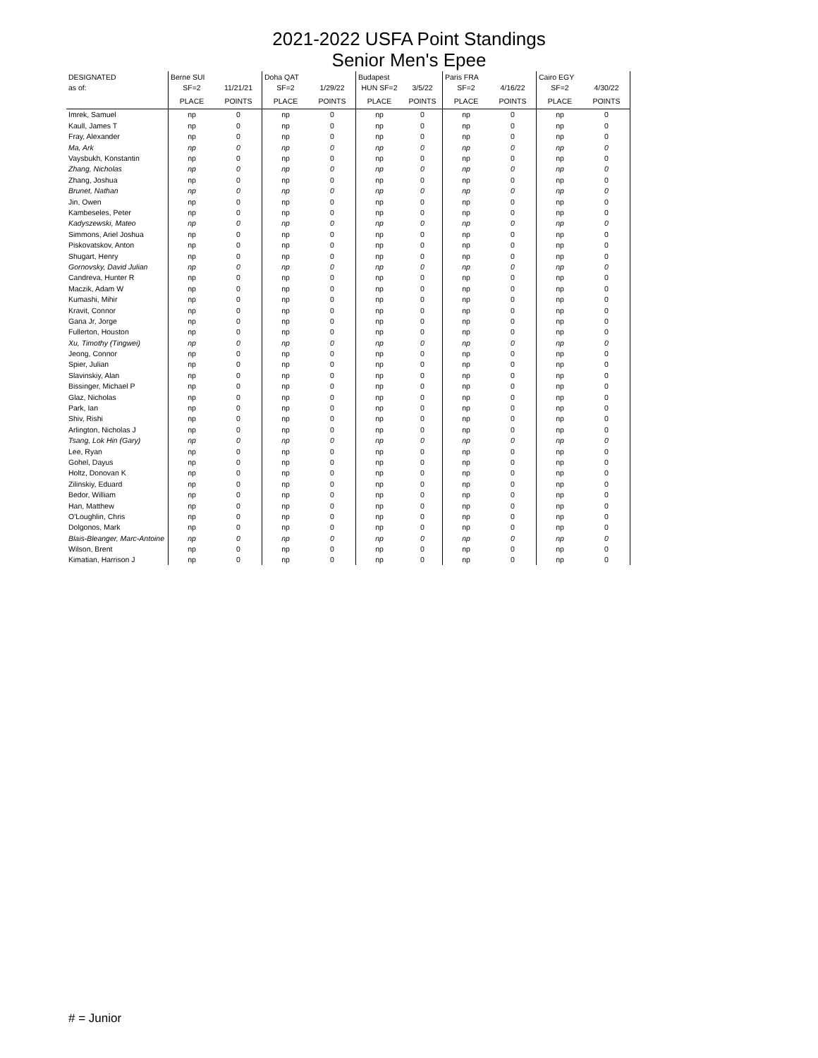2021-2022 USFA Point Standings
Senior Men's Epee
| DESIGNATED | Berne SUI | | Doha QAT | | Budapest | | Paris FRA | | Cairo EGY | |
| --- | --- | --- | --- | --- | --- | --- | --- | --- | --- | --- |
| as of: | SF=2 | 11/21/21 | SF=2 | 1/29/22 | HUN SF=2 | 3/5/22 | SF=2 | 4/16/22 | SF=2 | 4/30/22 |
| | PLACE | POINTS | PLACE | POINTS | PLACE | POINTS | PLACE | POINTS | PLACE | POINTS |
| Imrek, Samuel | np | 0 | np | 0 | np | 0 | np | 0 | np | 0 |
| Kaull, James T | np | 0 | np | 0 | np | 0 | np | 0 | np | 0 |
| Fray, Alexander | np | 0 | np | 0 | np | 0 | np | 0 | np | 0 |
| Ma, Ark | np | 0 | np | 0 | np | 0 | np | 0 | np | 0 |
| Vaysbukh, Konstantin | np | 0 | np | 0 | np | 0 | np | 0 | np | 0 |
| Zhang, Nicholas | np | 0 | np | 0 | np | 0 | np | 0 | np | 0 |
| Zhang, Joshua | np | 0 | np | 0 | np | 0 | np | 0 | np | 0 |
| Brunet, Nathan | np | 0 | np | 0 | np | 0 | np | 0 | np | 0 |
| Jin, Owen | np | 0 | np | 0 | np | 0 | np | 0 | np | 0 |
| Kambeseles, Peter | np | 0 | np | 0 | np | 0 | np | 0 | np | 0 |
| Kadyszewski, Mateo | np | 0 | np | 0 | np | 0 | np | 0 | np | 0 |
| Simmons, Ariel Joshua | np | 0 | np | 0 | np | 0 | np | 0 | np | 0 |
| Piskovatskov, Anton | np | 0 | np | 0 | np | 0 | np | 0 | np | 0 |
| Shugart, Henry | np | 0 | np | 0 | np | 0 | np | 0 | np | 0 |
| Gornovsky, David Julian | np | 0 | np | 0 | np | 0 | np | 0 | np | 0 |
| Candreva, Hunter R | np | 0 | np | 0 | np | 0 | np | 0 | np | 0 |
| Maczik, Adam W | np | 0 | np | 0 | np | 0 | np | 0 | np | 0 |
| Kumashi, Mihir | np | 0 | np | 0 | np | 0 | np | 0 | np | 0 |
| Kravit, Connor | np | 0 | np | 0 | np | 0 | np | 0 | np | 0 |
| Gana Jr, Jorge | np | 0 | np | 0 | np | 0 | np | 0 | np | 0 |
| Fullerton, Houston | np | 0 | np | 0 | np | 0 | np | 0 | np | 0 |
| Xu, Timothy (Tingwei) | np | 0 | np | 0 | np | 0 | np | 0 | np | 0 |
| Jeong, Connor | np | 0 | np | 0 | np | 0 | np | 0 | np | 0 |
| Spier, Julian | np | 0 | np | 0 | np | 0 | np | 0 | np | 0 |
| Slavinskiy, Alan | np | 0 | np | 0 | np | 0 | np | 0 | np | 0 |
| Bissinger, Michael P | np | 0 | np | 0 | np | 0 | np | 0 | np | 0 |
| Glaz, Nicholas | np | 0 | np | 0 | np | 0 | np | 0 | np | 0 |
| Park, Ian | np | 0 | np | 0 | np | 0 | np | 0 | np | 0 |
| Shiv, Rishi | np | 0 | np | 0 | np | 0 | np | 0 | np | 0 |
| Arlington, Nicholas J | np | 0 | np | 0 | np | 0 | np | 0 | np | 0 |
| Tsang, Lok Hin (Gary) | np | 0 | np | 0 | np | 0 | np | 0 | np | 0 |
| Lee, Ryan | np | 0 | np | 0 | np | 0 | np | 0 | np | 0 |
| Gohel, Dayus | np | 0 | np | 0 | np | 0 | np | 0 | np | 0 |
| Holtz, Donovan K | np | 0 | np | 0 | np | 0 | np | 0 | np | 0 |
| Zilinskiy, Eduard | np | 0 | np | 0 | np | 0 | np | 0 | np | 0 |
| Bedor, William | np | 0 | np | 0 | np | 0 | np | 0 | np | 0 |
| Han, Matthew | np | 0 | np | 0 | np | 0 | np | 0 | np | 0 |
| O'Loughlin, Chris | np | 0 | np | 0 | np | 0 | np | 0 | np | 0 |
| Dolgonos, Mark | np | 0 | np | 0 | np | 0 | np | 0 | np | 0 |
| Blais-Bleanger, Marc-Antoine | np | 0 | np | 0 | np | 0 | np | 0 | np | 0 |
| Wilson, Brent | np | 0 | np | 0 | np | 0 | np | 0 | np | 0 |
| Kimatian, Harrison J | np | 0 | np | 0 | np | 0 | np | 0 | np | 0 |
# = Junior